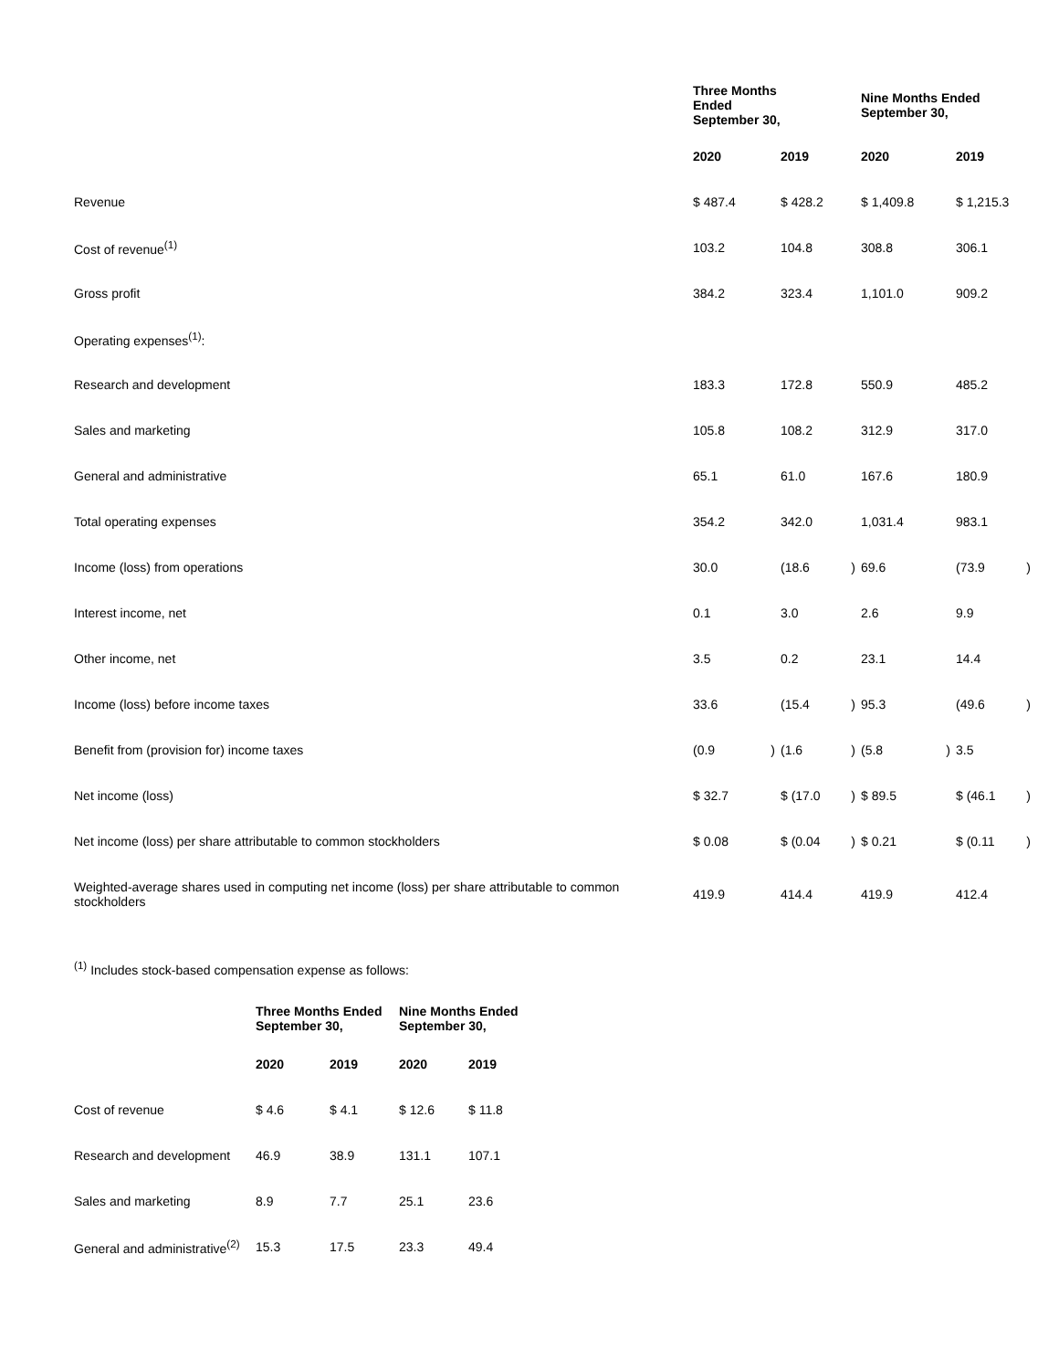| | Three Months Ended September 30, | | | | Nine Months Ended September 30, | | | |
| --- | --- | --- | --- | --- | --- | --- | --- | --- |
| | 2020 | | 2019 | | 2020 | | 2019 | |
| Revenue | $ 487.4 | | $ 428.2 | | $ 1,409.8 | | $ 1,215.3 | |
| Cost of revenue<sup>(1)</sup> | 103.2 | | 104.8 | | 308.8 | | 306.1 | |
| Gross profit | 384.2 | | 323.4 | | 1,101.0 | | 909.2 | |
| Operating expenses<sup>(1)</sup>: | | | | | | | | |
| Research and development | 183.3 | | 172.8 | | 550.9 | | 485.2 | |
| Sales and marketing | 105.8 | | 108.2 | | 312.9 | | 317.0 | |
| General and administrative | 65.1 | | 61.0 | | 167.6 | | 180.9 | |
| Total operating expenses | 354.2 | | 342.0 | | 1,031.4 | | 983.1 | |
| Income (loss) from operations | 30.0 | | (18.6 | ) | 69.6 | | (73.9 | ) |
| Interest income, net | 0.1 | | 3.0 | | 2.6 | | 9.9 | |
| Other income, net | 3.5 | | 0.2 | | 23.1 | | 14.4 | |
| Income (loss) before income taxes | 33.6 | | (15.4 | ) | 95.3 | | (49.6 | ) |
| Benefit from (provision for) income taxes | (0.9 | ) | (1.6 | ) | (5.8 | ) | 3.5 | |
| Net income (loss) | $ 32.7 | | $ (17.0 | ) | $ 89.5 | | $ (46.1 | ) |
| Net income (loss) per share attributable to common stockholders | $ 0.08 | | $ (0.04 | ) | $ 0.21 | | $ (0.11 | ) |
| Weighted-average shares used in computing net income (loss) per share attributable to common stockholders | 419.9 | | 414.4 | | 419.9 | | 412.4 | |
<sup>(1)</sup> Includes stock-based compensation expense as follows:
| | Three Months Ended September 30, | | Nine Months Ended September 30, | |
| --- | --- | --- | --- | --- |
| | 2020 | 2019 | 2020 | 2019 |
| Cost of revenue | $ 4.6 | $ 4.1 | $ 12.6 | $ 11.8 |
| Research and development | 46.9 | 38.9 | 131.1 | 107.1 |
| Sales and marketing | 8.9 | 7.7 | 25.1 | 23.6 |
| General and administrative<sup>(2)</sup> | 15.3 | 17.5 | 23.3 | 49.4 |